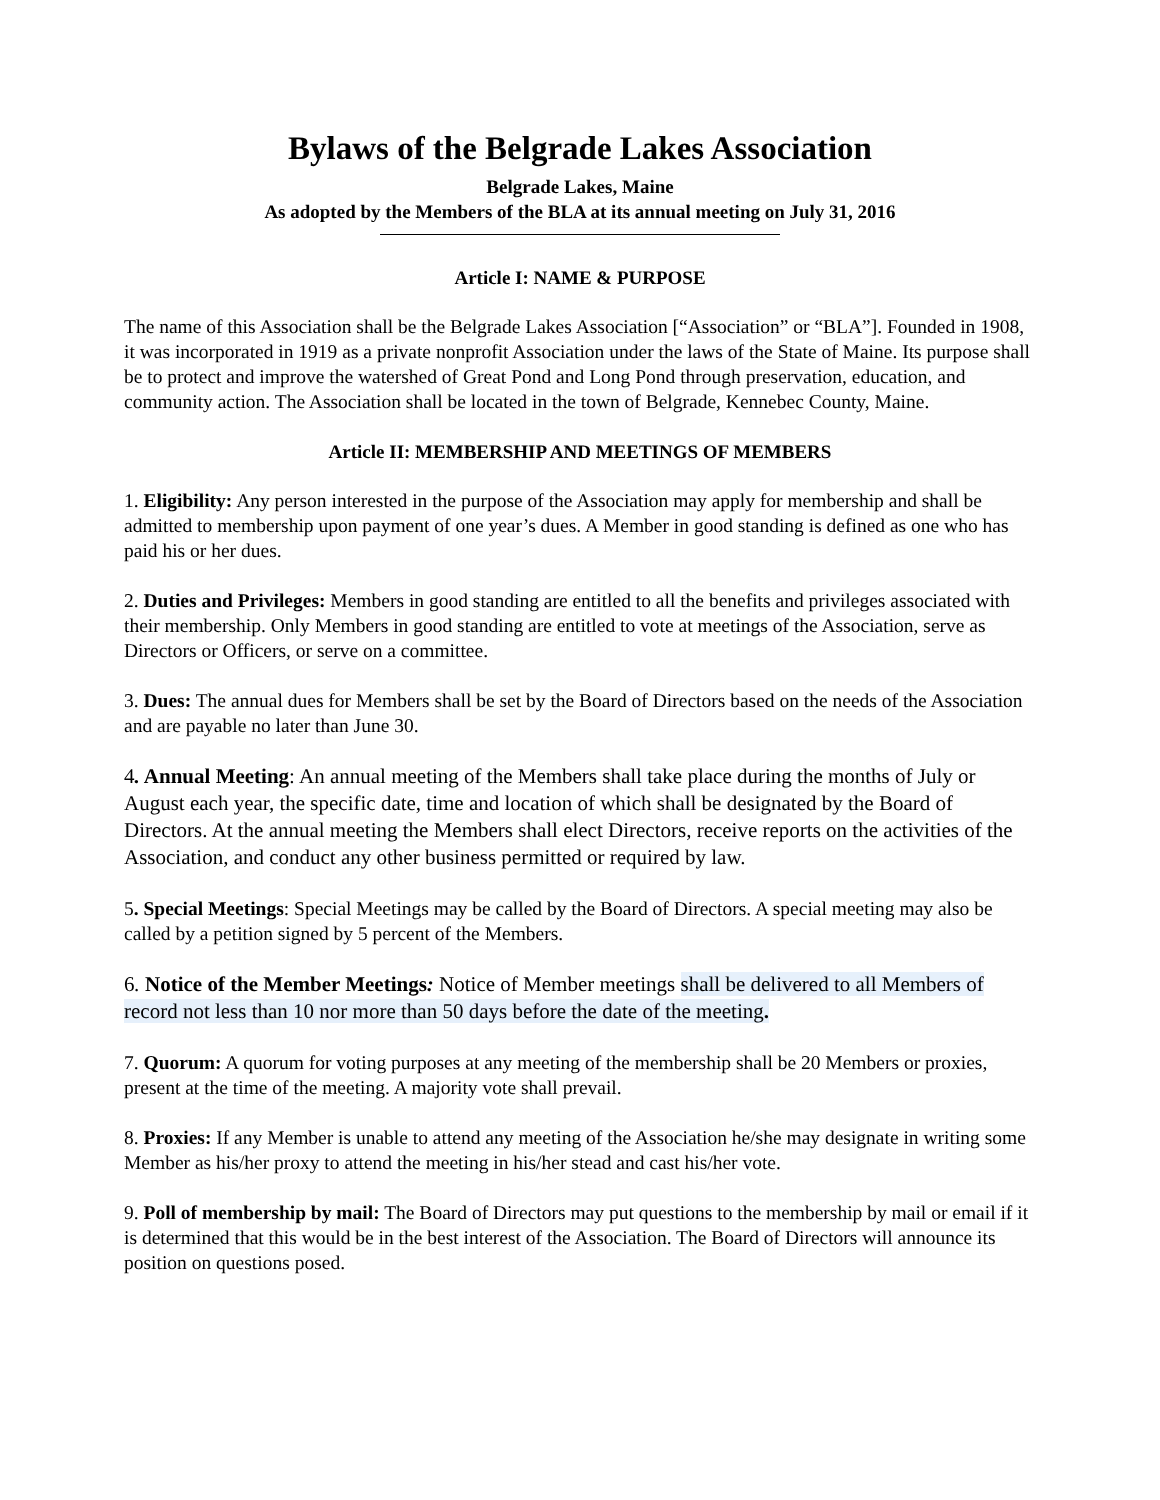Bylaws of the Belgrade Lakes Association
Belgrade Lakes, Maine
As adopted by the Members of the BLA at its annual meeting on July 31, 2016
Article I: NAME & PURPOSE
The name of this Association shall be the Belgrade Lakes Association [“Association” or “BLA”]. Founded in 1908, it was incorporated in 1919 as a private nonprofit Association under the laws of the State of Maine. Its purpose shall be to protect and improve the watershed of Great Pond and Long Pond through preservation, education, and community action. The Association shall be located in the town of Belgrade, Kennebec County, Maine.
Article II: MEMBERSHIP AND MEETINGS OF MEMBERS
1. Eligibility: Any person interested in the purpose of the Association may apply for membership and shall be admitted to membership upon payment of one year’s dues. A Member in good standing is defined as one who has paid his or her dues.
2. Duties and Privileges: Members in good standing are entitled to all the benefits and privileges associated with their membership. Only Members in good standing are entitled to vote at meetings of the Association, serve as Directors or Officers, or serve on a committee.
3. Dues: The annual dues for Members shall be set by the Board of Directors based on the needs of the Association and are payable no later than June 30.
4. Annual Meeting: An annual meeting of the Members shall take place during the months of July or August each year, the specific date, time and location of which shall be designated by the Board of Directors. At the annual meeting the Members shall elect Directors, receive reports on the activities of the Association, and conduct any other business permitted or required by law.
5. Special Meetings: Special Meetings may be called by the Board of Directors. A special meeting may also be called by a petition signed by 5 percent of the Members.
6. Notice of the Member Meetings: Notice of Member meetings shall be delivered to all Members of record not less than 10 nor more than 50 days before the date of the meeting.
7. Quorum: A quorum for voting purposes at any meeting of the membership shall be 20 Members or proxies, present at the time of the meeting. A majority vote shall prevail.
8. Proxies: If any Member is unable to attend any meeting of the Association he/she may designate in writing some Member as his/her proxy to attend the meeting in his/her stead and cast his/her vote.
9. Poll of membership by mail: The Board of Directors may put questions to the membership by mail or email if it is determined that this would be in the best interest of the Association. The Board of Directors will announce its position on questions posed.